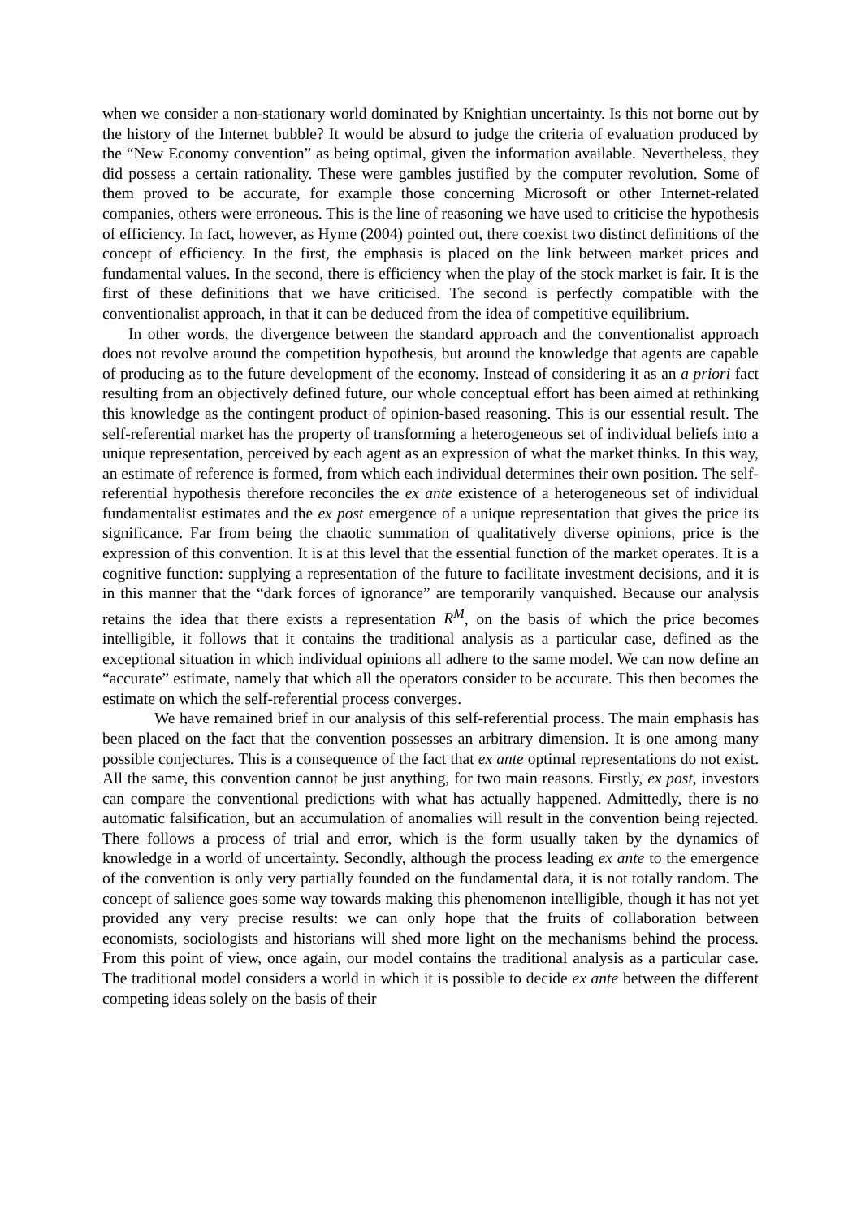when we consider a non-stationary world dominated by Knightian uncertainty. Is this not borne out by the history of the Internet bubble? It would be absurd to judge the criteria of evaluation produced by the “New Economy convention” as being optimal, given the information available. Nevertheless, they did possess a certain rationality. These were gambles justified by the computer revolution. Some of them proved to be accurate, for example those concerning Microsoft or other Internet-related companies, others were erroneous. This is the line of reasoning we have used to criticise the hypothesis of efficiency. In fact, however, as Hyme (2004) pointed out, there coexist two distinct definitions of the concept of efficiency. In the first, the emphasis is placed on the link between market prices and fundamental values. In the second, there is efficiency when the play of the stock market is fair. It is the first of these definitions that we have criticised. The second is perfectly compatible with the conventionalist approach, in that it can be deduced from the idea of competitive equilibrium.
In other words, the divergence between the standard approach and the conventionalist approach does not revolve around the competition hypothesis, but around the knowledge that agents are capable of producing as to the future development of the economy. Instead of considering it as an a priori fact resulting from an objectively defined future, our whole conceptual effort has been aimed at rethinking this knowledge as the contingent product of opinion-based reasoning. This is our essential result. The self-referential market has the property of transforming a heterogeneous set of individual beliefs into a unique representation, perceived by each agent as an expression of what the market thinks. In this way, an estimate of reference is formed, from which each individual determines their own position. The self-referential hypothesis therefore reconciles the ex ante existence of a heterogeneous set of individual fundamentalist estimates and the ex post emergence of a unique representation that gives the price its significance. Far from being the chaotic summation of qualitatively diverse opinions, price is the expression of this convention. It is at this level that the essential function of the market operates. It is a cognitive function: supplying a representation of the future to facilitate investment decisions, and it is in this manner that the “dark forces of ignorance” are temporarily vanquished. Because our analysis retains the idea that there exists a representation R<sup>M</sup>, on the basis of which the price becomes intelligible, it follows that it contains the traditional analysis as a particular case, defined as the exceptional situation in which individual opinions all adhere to the same model. We can now define an “accurate” estimate, namely that which all the operators consider to be accurate. This then becomes the estimate on which the self-referential process converges.
We have remained brief in our analysis of this self-referential process. The main emphasis has been placed on the fact that the convention possesses an arbitrary dimension. It is one among many possible conjectures. This is a consequence of the fact that ex ante optimal representations do not exist. All the same, this convention cannot be just anything, for two main reasons. Firstly, ex post, investors can compare the conventional predictions with what has actually happened. Admittedly, there is no automatic falsification, but an accumulation of anomalies will result in the convention being rejected. There follows a process of trial and error, which is the form usually taken by the dynamics of knowledge in a world of uncertainty. Secondly, although the process leading ex ante to the emergence of the convention is only very partially founded on the fundamental data, it is not totally random. The concept of salience goes some way towards making this phenomenon intelligible, though it has not yet provided any very precise results: we can only hope that the fruits of collaboration between economists, sociologists and historians will shed more light on the mechanisms behind the process. From this point of view, once again, our model contains the traditional analysis as a particular case. The traditional model considers a world in which it is possible to decide ex ante between the different competing ideas solely on the basis of their